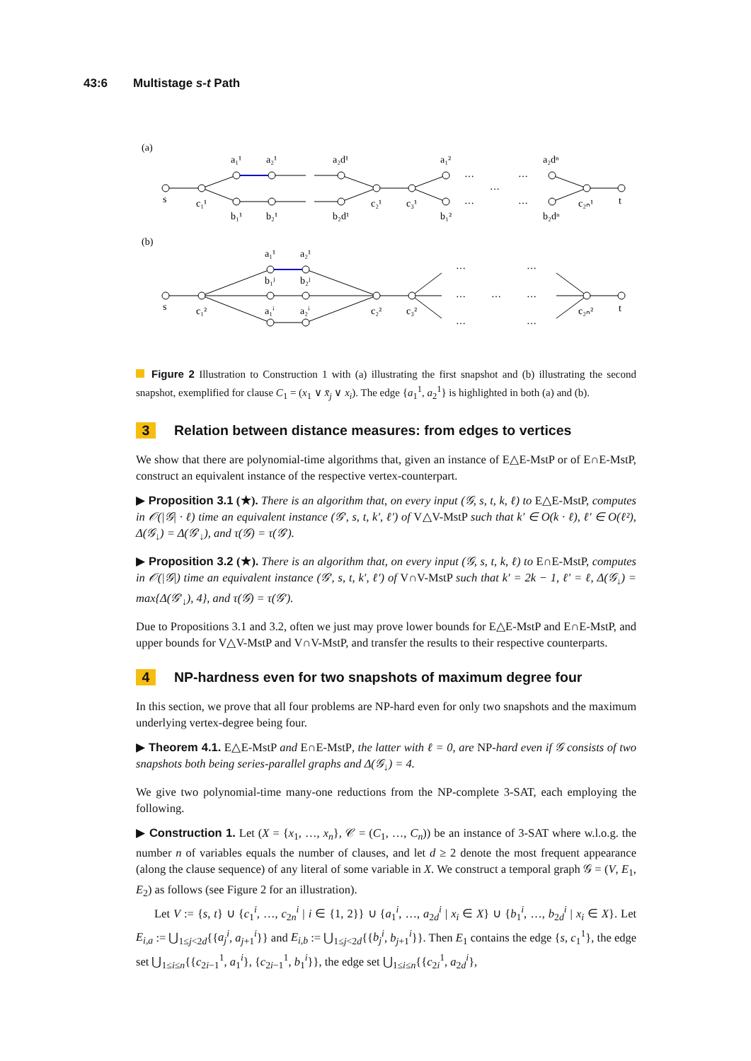43:6 Multistage s-t Path
(a)
(b)
s
c₁¹
a₁¹
a₂¹
a₂d¹
b₁¹
b₂¹
b₂d¹
c₂¹
c₃¹
a₁²
b₁²
…
…
…
…
…
a₂dⁿ
b₂dⁿ
c₂ₙ¹
t
a₁¹
a₂¹
b₁ʲ
b₂ʲ
s
c₁²
a₁ⁱ
a₂ⁱ
c₂²
c₃²
…
…
…
…
…
…
…
c₂ₙ²
t
Figure 2 Illustration to Construction 1 with (a) illustrating the first snapshot and (b) illustrating the second snapshot, exemplified for clause C<sub>1</sub> = (x<sub>1</sub> ∨ x̄<sub>j</sub> ∨ x<sub>i</sub>). The edge {a<sub>1</sub><sup>1</sup>, a<sub>2</sub><sup>1</sup>} is highlighted in both (a) and (b).
3 Relation between distance measures: from edges to vertices
We show that there are polynomial-time algorithms that, given an instance of E△E-MstP or of E∩E-MstP, construct an equivalent instance of the respective vertex-counterpart.
▶ Proposition 3.1 (★). There is an algorithm that, on every input (𝒢, s, t, k, ℓ) to E△E-MstP, computes in 𝒪(|𝒢| · ℓ) time an equivalent instance (𝒢′, s, t, k′, ℓ′) of V△V-MstP such that k′ ∈ O(k · ℓ), ℓ′ ∈ O(ℓ²), Δ(𝒢<sub>↓</sub>) = Δ(𝒢′<sub>↓</sub>), and τ(𝒢) = τ(𝒢′).
▶ Proposition 3.2 (★). There is an algorithm that, on every input (𝒢, s, t, k, ℓ) to E∩E-MstP, computes in 𝒪(|𝒢|) time an equivalent instance (𝒢′, s, t, k′, ℓ′) of V∩V-MstP such that k′ = 2k − 1, ℓ′ = ℓ, Δ(𝒢<sub>↓</sub>) = max{Δ(𝒢′<sub>↓</sub>), 4}, and τ(𝒢) = τ(𝒢′).
Due to Propositions 3.1 and 3.2, often we just may prove lower bounds for E△E-MstP and E∩E-MstP, and upper bounds for V△V-MstP and V∩V-MstP, and transfer the results to their respective counterparts.
4 NP-hardness even for two snapshots of maximum degree four
In this section, we prove that all four problems are NP-hard even for only two snapshots and the maximum underlying vertex-degree being four.
▶ Theorem 4.1. E△E-MstP and E∩E-MstP, the latter with ℓ = 0, are NP-hard even if 𝒢 consists of two snapshots both being series-parallel graphs and Δ(𝒢<sub>↓</sub>) = 4.
We give two polynomial-time many-one reductions from the NP-complete 3-SAT, each employing the following.
▶ Construction 1. Let (X = {x<sub>1</sub>, …, x<sub>n</sub>}, 𝒞 = (C<sub>1</sub>, …, C<sub>n</sub>)) be an instance of 3-SAT where w.l.o.g. the number n of variables equals the number of clauses, and let d ≥ 2 denote the most frequent appearance (along the clause sequence) of any literal of some variable in X. We construct a temporal graph 𝒢 = (V, E<sub>1</sub>, E<sub>2</sub>) as follows (see Figure 2 for an illustration).
Let V := {s, t} ∪ {c<sub>1</sub><sup>i</sup>, …, c<sub>2n</sub><sup>i</sup> | i ∈ {1, 2}} ∪ {a<sub>1</sub><sup>i</sup>, …, a<sub>2d</sub><sup>i</sup> | x<sub>i</sub> ∈ X} ∪ {b<sub>1</sub><sup>i</sup>, …, b<sub>2d</sub><sup>i</sup> | x<sub>i</sub> ∈ X}. Let E<sub>i,a</sub> := ⋃<sub>1≤j<2d</sub>{{a<sub>j</sub><sup>i</sup>, a<sub>j+1</sub><sup>i</sup>}} and E<sub>i,b</sub> := ⋃<sub>1≤j<2d</sub>{{b<sub>j</sub><sup>i</sup>, b<sub>j+1</sub><sup>i</sup>}}. Then E<sub>1</sub> contains the edge {s, c<sub>1</sub><sup>1</sup>}, the edge set ⋃<sub>1≤i≤n</sub>{{c<sub>2i−1</sub><sup>1</sup>, a<sub>1</sub><sup>i</sup>}, {c<sub>2i−1</sub><sup>1</sup>, b<sub>1</sub><sup>i</sup>}}, the edge set ⋃<sub>1≤i≤n</sub>{{c<sub>2i</sub><sup>1</sup>, a<sub>2d</sub><sup>i</sup>},